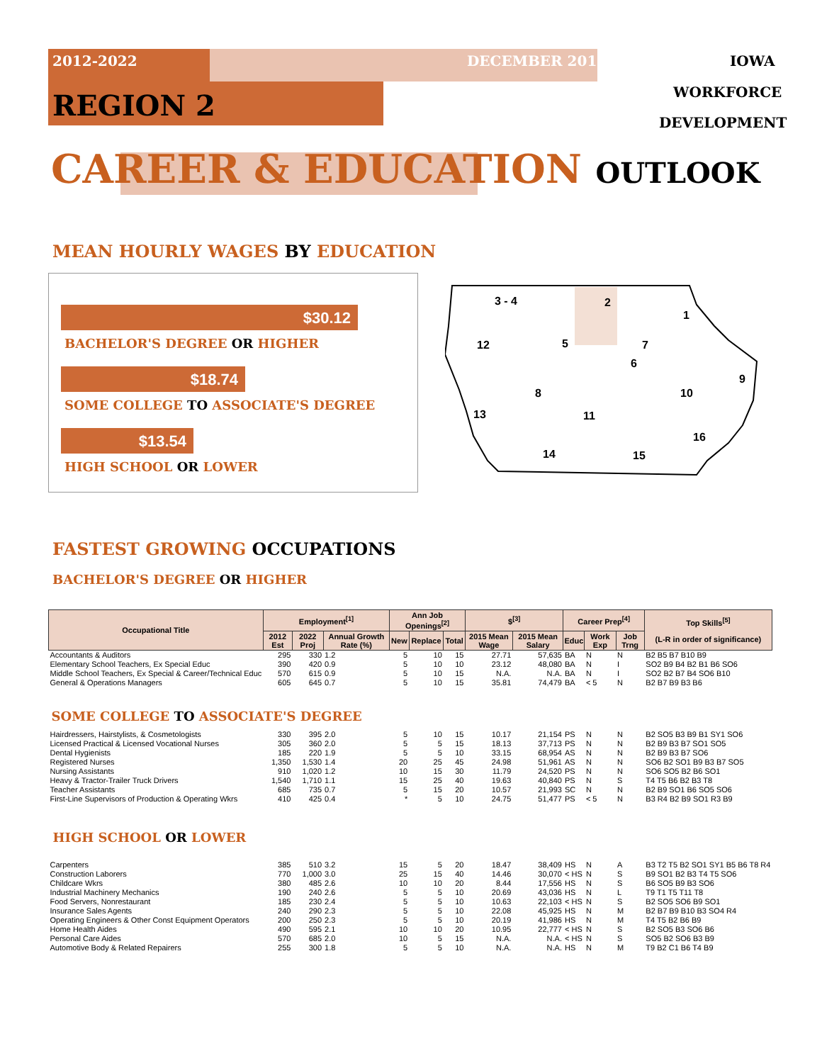2012-2022 DECEMBER 2015 IOWA
REGION 2 WORKFORCE
DEVELOPMENT
CAREER & EDUCATION OUTLOOK
MEAN HOURLY WAGES BY EDUCATION
$30.12
BACHELOR'S DEGREE OR HIGHER
$18.74
SOME COLLEGE TO ASSOCIATE'S DEGREE
$13.54
HIGH SCHOOL OR LOWER
3 - 4
2
1
12
5
7
6
9
10
8
11
13
14
15
16
FASTEST GROWING OCCUPATIONS
BACHELOR'S DEGREE OR HIGHER
| Occupational Title | Employment<sup>[1]</sup> | | | Ann Job Openings<sup>[2]</sup> | | | $<sup>[3]</sup> | | Career Prep<sup>[4]</sup> | | | Top Skills<sup>[5]</sup> (L-R in order of significance) |
| --- | --- | --- | --- | --- | --- | --- | --- | --- | --- | --- | --- | --- |
| | 2012 Est | 2022 Proj | Annual Growth Rate (%) | New | Replace | Total | 2015 Mean Wage | 2015 Mean Salary | Educ | Work Exp | Job Trng | |
| Accountants & Auditors | 295 | 330 | 1.2 | 5 | 10 | 15 | 27.71 | 57,635 | BA | N | N | B2 B5 B7 B10 B9 |
| Elementary School Teachers, Ex Special Educ | 390 | 420 | 0.9 | 5 | 10 | 10 | 23.12 | 48,080 | BA | N | I | SO2 B9 B4 B2 B1 B6 SO6 |
| Middle School Teachers, Ex Special & Career/Technical Educ | 570 | 615 | 0.9 | 5 | 10 | 15 | N.A. | N.A. | BA | N | I | SO2 B2 B7 B4 SO6 B10 |
| General & Operations Managers | 605 | 645 | 0.7 | 5 | 10 | 15 | 35.81 | 74,479 | BA | < 5 | N | B2 B7 B9 B3 B6 |
| SOME COLLEGE TO ASSOCIATE'S DEGREE | | | | | | | | | | | | |
| Hairdressers, Hairstylists, & Cosmetologists | 330 | 395 | 2.0 | 5 | 10 | 15 | 10.17 | 21,154 | PS | N | N | B2 SO5 B3 B9 B1 SY1 SO6 |
| Licensed Practical & Licensed Vocational Nurses | 305 | 360 | 2.0 | 5 | 5 | 15 | 18.13 | 37,713 | PS | N | N | B2 B9 B3 B7 SO1 SO5 |
| Dental Hygienists | 185 | 220 | 1.9 | 5 | 5 | 10 | 33.15 | 68,954 | AS | N | N | B2 B9 B3 B7 SO6 |
| Registered Nurses | 1,350 | 1,530 | 1.4 | 20 | 25 | 45 | 24.98 | 51,961 | AS | N | N | SO6 B2 SO1 B9 B3 B7 SO5 |
| Nursing Assistants | 910 | 1,020 | 1.2 | 10 | 15 | 30 | 11.79 | 24,520 | PS | N | N | SO6 SO5 B2 B6 SO1 |
| Heavy & Tractor-Trailer Truck Drivers | 1,540 | 1,710 | 1.1 | 15 | 25 | 40 | 19.63 | 40,840 | PS | N | S | T4 T5 B6 B2 B3 T8 |
| Teacher Assistants | 685 | 735 | 0.7 | 5 | 15 | 20 | 10.57 | 21,993 | SC | N | N | B2 B9 SO1 B6 SO5 SO6 |
| First-Line Supervisors of Production & Operating Wkrs | 410 | 425 | 0.4 | * | 5 | 10 | 24.75 | 51,477 | PS | < 5 | N | B3 R4 B2 B9 SO1 R3 B9 |
| HIGH SCHOOL OR LOWER | | | | | | | | | | | | |
| Carpenters | 385 | 510 | 3.2 | 15 | 5 | 20 | 18.47 | 38,409 | HS | N | A | B3 T2 T5 B2 SO1 SY1 B5 B6 T8 R4 |
| Construction Laborers | 770 | 1,000 | 3.0 | 25 | 15 | 40 | 14.46 | 30,070 | < HS | N | S | B9 SO1 B2 B3 T4 T5 SO6 |
| Childcare Wkrs | 380 | 485 | 2.6 | 10 | 10 | 20 | 8.44 | 17,556 | HS | N | S | B6 SO5 B9 B3 SO6 |
| Industrial Machinery Mechanics | 190 | 240 | 2.6 | 5 | 5 | 10 | 20.69 | 43,036 | HS | N | L | T9 T1 T5 T11 T8 |
| Food Servers, Nonrestaurant | 185 | 230 | 2.4 | 5 | 5 | 10 | 10.63 | 22,103 | < HS | N | S | B2 SO5 SO6 B9 SO1 |
| Insurance Sales Agents | 240 | 290 | 2.3 | 5 | 5 | 10 | 22.08 | 45,925 | HS | N | M | B2 B7 B9 B10 B3 SO4 R4 |
| Operating Engineers & Other Const Equipment Operators | 200 | 250 | 2.3 | 5 | 5 | 10 | 20.19 | 41,986 | HS | N | M | T4 T5 B2 B6 B9 |
| Home Health Aides | 490 | 595 | 2.1 | 10 | 10 | 20 | 10.95 | 22,777 | < HS | N | S | B2 SO5 B3 SO6 B6 |
| Personal Care Aides | 570 | 685 | 2.0 | 10 | 5 | 15 | N.A. | N.A. | < HS | N | S | SO5 B2 SO6 B3 B9 |
| Automotive Body & Related Repairers | 255 | 300 | 1.8 | 5 | 5 | 10 | N.A. | N.A. | HS | N | M | T9 B2 C1 B6 T4 B9 |